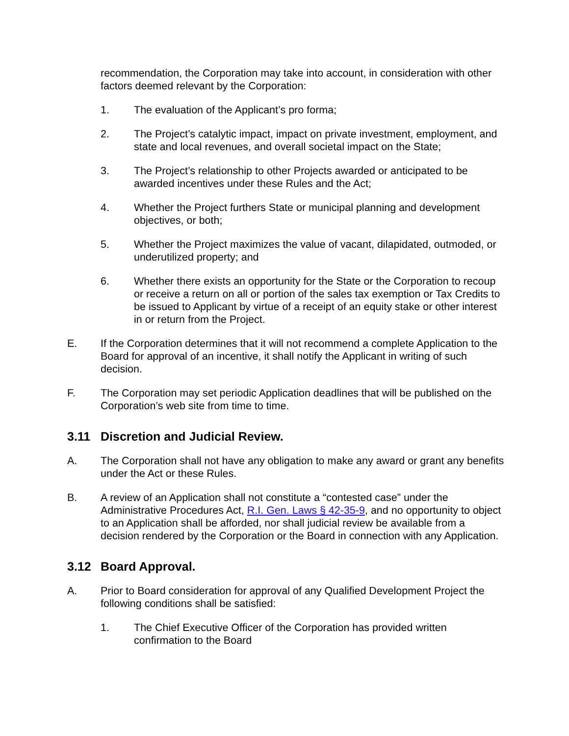recommendation, the Corporation may take into account, in consideration with other factors deemed relevant by the Corporation:
1. The evaluation of the Applicant’s pro forma;
2. The Project’s catalytic impact, impact on private investment, employment, and state and local revenues, and overall societal impact on the State;
3. The Project’s relationship to other Projects awarded or anticipated to be awarded incentives under these Rules and the Act;
4. Whether the Project furthers State or municipal planning and development objectives, or both;
5. Whether the Project maximizes the value of vacant, dilapidated, outmoded, or underutilized property; and
6. Whether there exists an opportunity for the State or the Corporation to recoup or receive a return on all or portion of the sales tax exemption or Tax Credits to be issued to Applicant by virtue of a receipt of an equity stake or other interest in or return from the Project.
E. If the Corporation determines that it will not recommend a complete Application to the Board for approval of an incentive, it shall notify the Applicant in writing of such decision.
F. The Corporation may set periodic Application deadlines that will be published on the Corporation’s web site from time to time.
3.11 Discretion and Judicial Review.
A. The Corporation shall not have any obligation to make any award or grant any benefits under the Act or these Rules.
B. A review of an Application shall not constitute a “contested case” under the Administrative Procedures Act, R.I. Gen. Laws § 42-35-9, and no opportunity to object to an Application shall be afforded, nor shall judicial review be available from a decision rendered by the Corporation or the Board in connection with any Application.
3.12 Board Approval.
A. Prior to Board consideration for approval of any Qualified Development Project the following conditions shall be satisfied:
1. The Chief Executive Officer of the Corporation has provided written confirmation to the Board